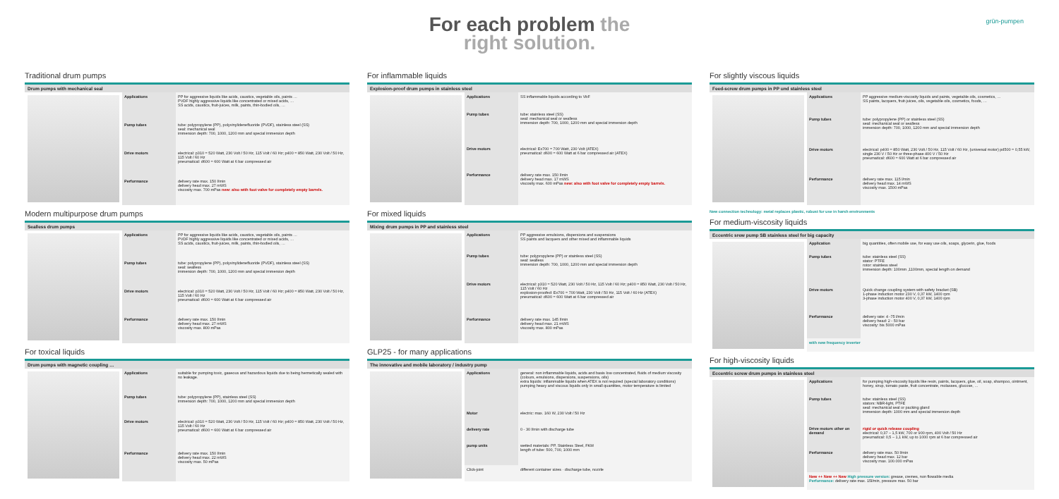For each problem the
right solution.
grün-pumpen
Traditional drum pumps
Drum pumps with mechanical seal
| Applications | PP for aggressive liquids like acids, caustics, vegetable oils, paints … PVDF highly aggressive liquids like concentrated or mixed acids, … SS acids, caustics, fruit-juices, milk, paints, thin-bodied oils, … |
| Pump tubes | tube: polypropylene (PP), polyvinylidenefluoride (PVDF), stainless steel (SS) seal: mechanical seal immersion depth: 700, 1000, 1200 mm and special immersion depth |
| Drive motors | electrical: p310 = 520 Watt, 230 Volt / 50 Hz, 115 Volt / 60 Hz; p400 = 850 Watt, 230 Volt / 50 Hz, 115 Volt / 60 Hz pneumatical: d600 = 600 Watt at 6 bar compressed air |
| Performance | delivery rate max. 150 l/min delivery head max. 27 mWS viscosity max. 700 mPas new: also with foot valve for completely empty barrels. |
Modern multipurpose drum pumps
Sealless drum pumps
| Applications | PP for aggressive liquids like acids, caustics, vegetable oils, paints … PVDF highly aggressive liquids like concentrated or mixed acids, … SS acids, caustics, fruit-juices, milk, paints, thin-bodied oils, … |
| Pump tubes | tube: polypropylene (PP), polyvinylidenefluoride (PVDF), stainless steel (SS) seal: sealless immersion depth: 700, 1000, 1200 mm and special immersion depth |
| Drive motors | electrical: p310 = 520 Watt, 230 Volt / 50 Hz, 115 Volt / 60 Hz; p400 = 850 Watt, 230 Volt / 50 Hz, 115 Volt / 60 Hz pneumatical: d600 = 600 Watt at 6 bar compressed air |
| Performance | delivery rate max. 150 l/min delivery head max. 27 mWS viscosity max. 800 mPas |
For toxical liquids
Drum pumps with magnetic coupling …
| Applications | suitable for pumping toxic, gaseous and hazardous liquids due to being hermetically sealed with no leakage. |
| Pump tubes | tube: polypropylene (PP), stainless steel (SS) immersion depth: 700, 1000, 1200 mm and special immersion depth |
| Drive motors | electrical: p310 = 520 Watt, 230 Volt / 50 Hz, 115 Volt / 60 Hz; p400 = 850 Watt, 230 Volt / 50 Hz, 115 Volt / 60 Hz pneumatical: d600 = 600 Watt at 6 bar compressed air |
| Performance | delivery rate max. 150 l/min delivery head max. 22 mWS viscosity max. 50 mPas |
For inflammable liquids
Explosion-proof drum pumps in stainless steel
| Applications | SS inflammable liquids according to VbF |
| Pump tubes | tube: stainless steel (SS) seal: mechanical seal or sealless immersion depth: 700, 1000, 1200 mm and special immersion depth |
| Drive motors | electrical: Ex700 = 700 Watt, 230 Volt (ATEX) pneumatical: d600 = 600 Watt at 6 bar compressed air (ATEX) |
| Performance | delivery rate max. 150 l/min delivery head max. 17 mWS viscosity max. 600 mPas new: also with foot valve for completely empty barrels. |
For mixed liquids
Mixing drum pumps in PP and stainless steel
| Applications | PP aggressive emulsions, dispersions and suspensions SS paints and lacquers and other mixed and inflammable liquids |
| Pump tubes | tube: polypropylene (PP) or stainless steel (SS) seal: sealless immersion depth: 700, 1000, 1200 mm and special immersion depth |
| Drive motors | electrical: p310 = 520 Watt, 230 Volt / 50 Hz, 115 Volt / 60 Hz; p400 = 850 Watt, 230 Volt / 50 Hz, 115 Volt / 60 Hz explosion-proofed: Ex700 = 700 Watt, 230 Volt / 50 Hz, 115 Volt / 60 Hz (ATEX) pneumatical: d600 = 600 Watt at 6 bar compressed air |
| Performance | delivery rate max. 145 l/min delivery head max. 21 mWS viscosity max. 800 mPas |
GLP25 - for many applications
The innovative and mobile laboratory / industry pump
| Applications | general: non inflammable liquids, acids and basis low concentrated, fluids of medium viscosity (colours, emulsions, dispersions, suspensions, oils) extra liquids: inflammable liquids when ATEX is not required (special laboratory conditions) pumping heavy and viscous liquids only in small quantities, motor temperature is limited |
| Motor | electric: max. 160 W, 230 Volt / 50 Hz |
| delivery rate | 0 - 30 l/min with discharge tube |
| pump units | wetted materials: PP, Stainless Steel, FKM length of tube: 500, 700, 1000 mm |
| Click-joint | different container sizes · discharge tube, nozzle |
For slightly viscous liquids
Feed-screw drum pumps in PP und stainless steel
| Applications | PP aggressive medium-viscosity liquids and paints, vegetable oils, cosmetics, … SS paints, lacquers, fruit-juices, oils, vegetable oils, cosmetics, foods, … |
| Pump tubes | tube: polypropylene (PP) or stainless steel (SS) seal: mechanical seal or sealless immersion depth: 700, 1000, 1200 mm and special immersion depth |
| Drive motors | electrical: p400 = 850 Watt, 230 Volt / 50 Hz, 115 Volt / 60 Hz, (universal motor) pd500 = 0,55 kW, single 230 V / 50 Hz or three-phase 400 V / 50 Hz pneumatical: d600 = 600 Watt at 6 bar compressed air |
| Performance | delivery rate max. 115 l/min delivery head max. 14 mWS viscosity max. 1500 mPas |
New connection technology: metal replaces plastic, robust for use in harsh environments
For medium-viscosity liquids
Eccentric srew pump SB stainless steel for big capacity
| Application | big quantities, often mobile use, for easy use oils, soaps, glycerin, glue, foods |
| Pump tubes | tube: stainless steel (SS) stator: PTFE rotor: stainless steel immersion depth: 100mm ,1100mm, special length on demand |
| Drive motors | Quick change coupling system with safety bracket (SB) 1-phase induction motor 230 V, 0,37 kW, 1400 rpm 3-phase induction motor 400 V, 0,37 kW, 1400 rpm |
| Performance | delivery rate: 4 -75 l/min delivery head: 2 - 50 bar viscosity: bis 5000 mPas |
| with new frequency inverter | |
For high-viscosity liquids
Eccentric screw drum pumps in stainless steel
| Applications | for pumping high-viscosity liquids like resin, paints, lacquers, glue, oil, soap, shampoo, ointment, honey, sirup, tomato paste, fruit concentrate, molasses, glucose, … |
| Pump tubes | tube: stainless steel (SS) stators: NBR-light, PTFE seal: mechanical seal or packing gland immersion depth: 1000 mm and special immersion depth |
| Drive motors other on demand | rigid or quick release coupling electrical: 0,37 – 1,5 kW, 700 or 900 rpm, 400 Volt / 50 Hz pneumatical: 0,5 – 1,1 kW, up to 1000 rpm at 6 bar compressed air |
| Performance | delivery rate max. 50 l/min delivery head max. 12 bar viscosity max. 100.000 mPas |
| New ++ New ++ New High pressure version: grease, cremes, non flowable media Performance: delivery rate max. 15l/min, pressure max. 50 bar | |